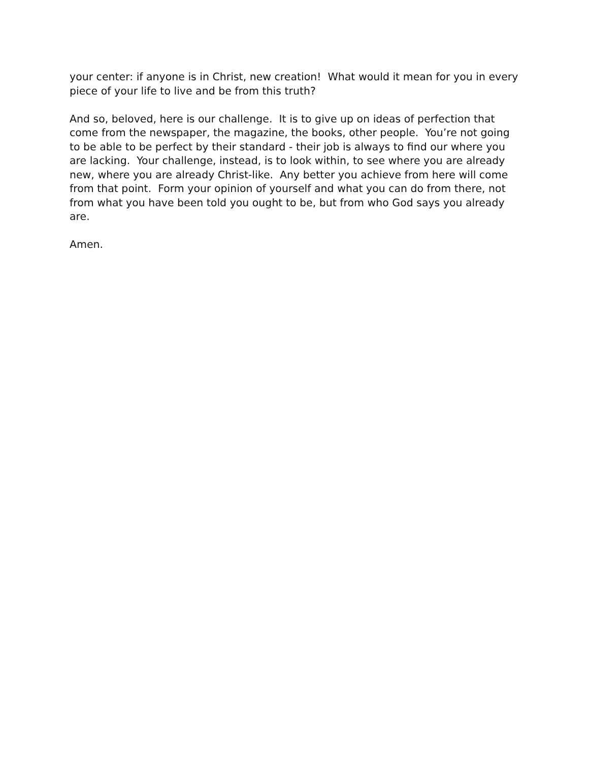your center: if anyone is in Christ, new creation! What would it mean for you in every piece of your life to live and be from this truth?
And so, beloved, here is our challenge. It is to give up on ideas of perfection that come from the newspaper, the magazine, the books, other people. You’re not going to be able to be perfect by their standard - their job is always to find our where you are lacking. Your challenge, instead, is to look within, to see where you are already new, where you are already Christ-like. Any better you achieve from here will come from that point. Form your opinion of yourself and what you can do from there, not from what you have been told you ought to be, but from who God says you already are.
Amen.